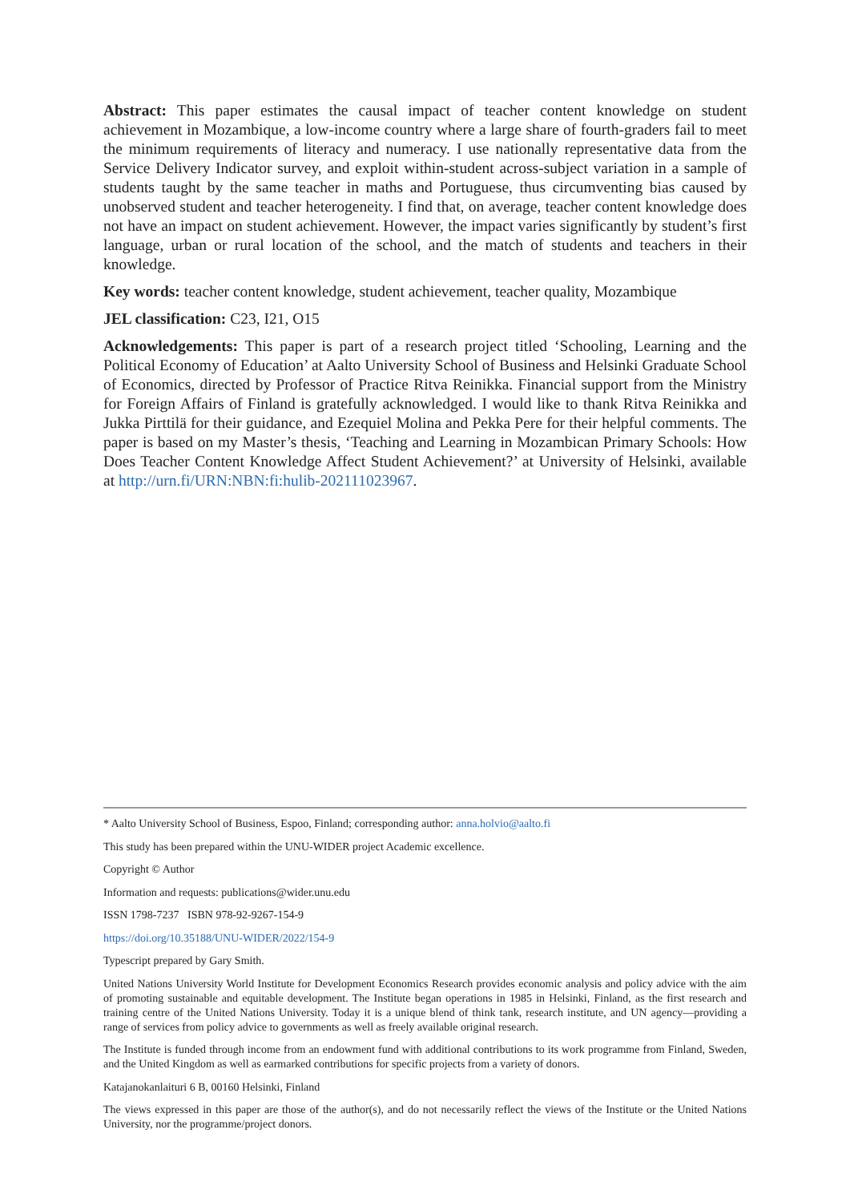Abstract: This paper estimates the causal impact of teacher content knowledge on student achievement in Mozambique, a low-income country where a large share of fourth-graders fail to meet the minimum requirements of literacy and numeracy. I use nationally representative data from the Service Delivery Indicator survey, and exploit within-student across-subject variation in a sample of students taught by the same teacher in maths and Portuguese, thus circumventing bias caused by unobserved student and teacher heterogeneity. I find that, on average, teacher content knowledge does not have an impact on student achievement. However, the impact varies significantly by student’s first language, urban or rural location of the school, and the match of students and teachers in their knowledge.
Key words: teacher content knowledge, student achievement, teacher quality, Mozambique
JEL classification: C23, I21, O15
Acknowledgements: This paper is part of a research project titled ‘Schooling, Learning and the Political Economy of Education’ at Aalto University School of Business and Helsinki Graduate School of Economics, directed by Professor of Practice Ritva Reinikka. Financial support from the Ministry for Foreign Affairs of Finland is gratefully acknowledged. I would like to thank Ritva Reinikka and Jukka Pirttilä for their guidance, and Ezequiel Molina and Pekka Pere for their helpful comments. The paper is based on my Master’s thesis, ‘Teaching and Learning in Mozambican Primary Schools: How Does Teacher Content Knowledge Affect Student Achievement?’ at University of Helsinki, available at http://urn.fi/URN:NBN:fi:hulib-202111023967.
* Aalto University School of Business, Espoo, Finland; corresponding author: anna.holvio@aalto.fi
This study has been prepared within the UNU-WIDER project Academic excellence.
Copyright © Author
Information and requests: publications@wider.unu.edu
ISSN 1798-7237 ISBN 978-92-9267-154-9
https://doi.org/10.35188/UNU-WIDER/2022/154-9
Typescript prepared by Gary Smith.
United Nations University World Institute for Development Economics Research provides economic analysis and policy advice with the aim of promoting sustainable and equitable development. The Institute began operations in 1985 in Helsinki, Finland, as the first research and training centre of the United Nations University. Today it is a unique blend of think tank, research institute, and UN agency—providing a range of services from policy advice to governments as well as freely available original research.
The Institute is funded through income from an endowment fund with additional contributions to its work programme from Finland, Sweden, and the United Kingdom as well as earmarked contributions for specific projects from a variety of donors.
Katajanokanlaituri 6 B, 00160 Helsinki, Finland
The views expressed in this paper are those of the author(s), and do not necessarily reflect the views of the Institute or the United Nations University, nor the programme/project donors.